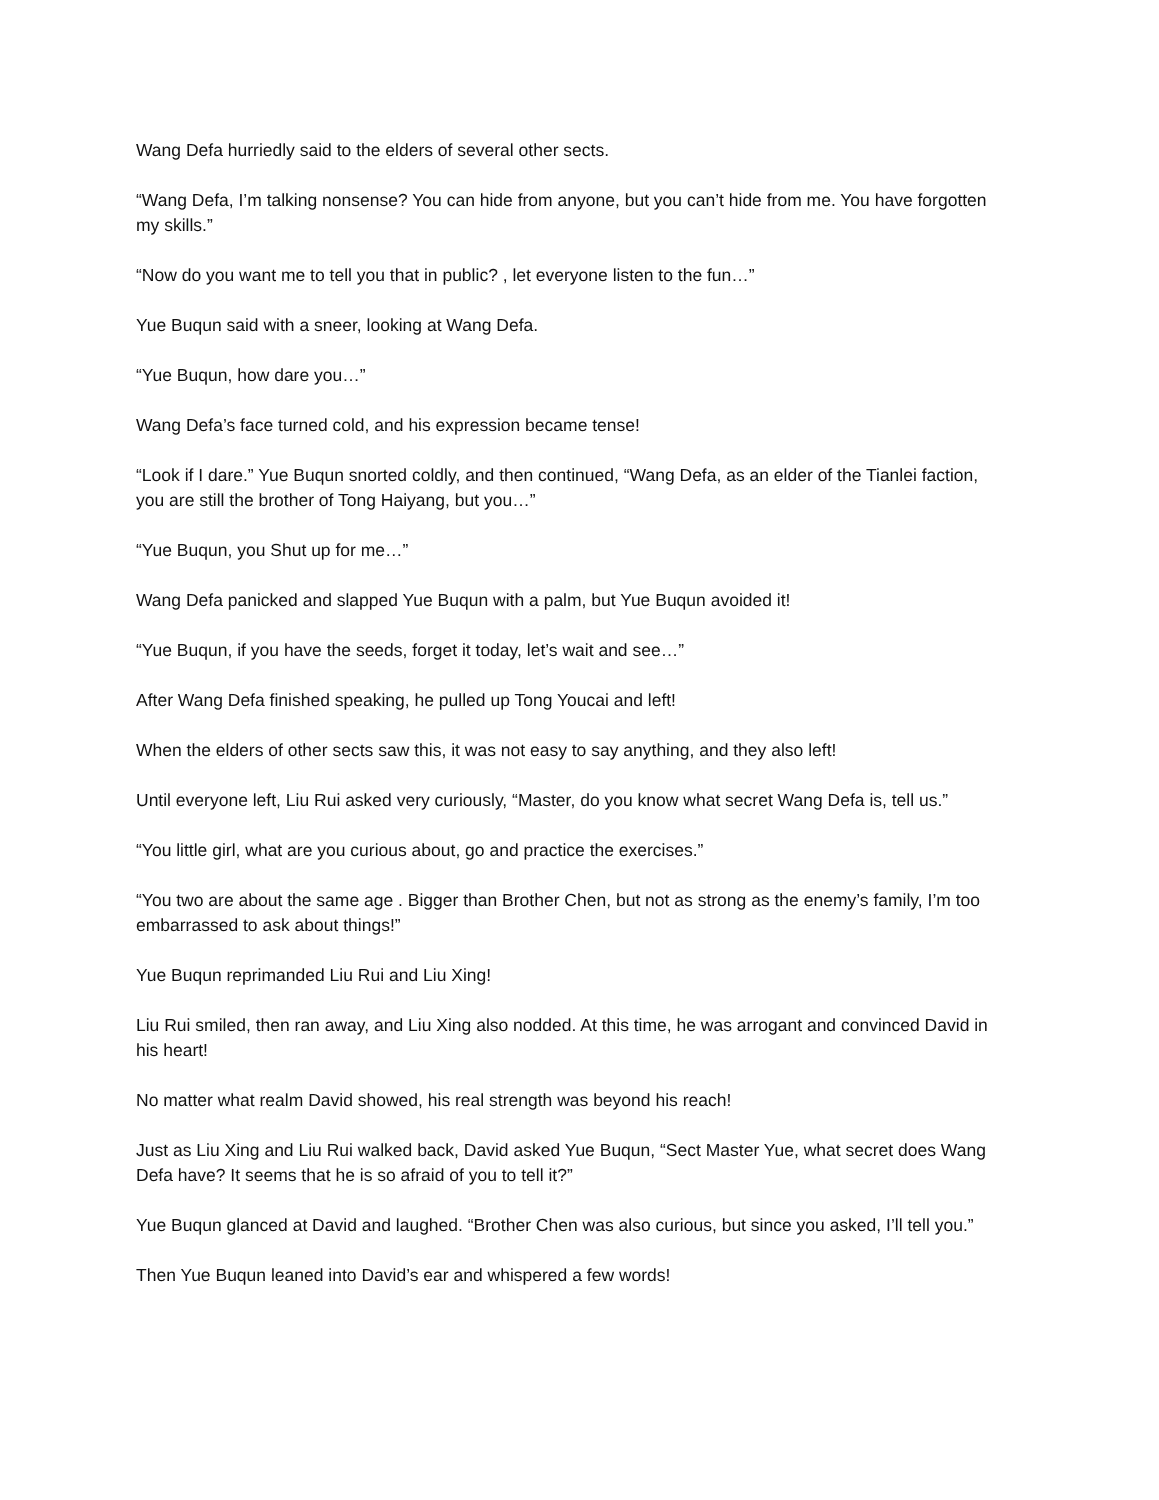Wang Defa hurriedly said to the elders of several other sects.
“Wang Defa, I’m talking nonsense? You can hide from anyone, but you can’t hide from me. You have forgotten my skills.”
“Now do you want me to tell you that in public? , let everyone listen to the fun…”
Yue Buqun said with a sneer, looking at Wang Defa.
“Yue Buqun, how dare you…”
Wang Defa’s face turned cold, and his expression became tense!
“Look if I dare.” Yue Buqun snorted coldly, and then continued, “Wang Defa, as an elder of the Tianlei faction, you are still the brother of Tong Haiyang, but you…”
“Yue Buqun, you Shut up for me…”
Wang Defa panicked and slapped Yue Buqun with a palm, but Yue Buqun avoided it!
“Yue Buqun, if you have the seeds, forget it today, let’s wait and see…”
After Wang Defa finished speaking, he pulled up Tong Youcai and left!
When the elders of other sects saw this, it was not easy to say anything, and they also left!
Until everyone left, Liu Rui asked very curiously, “Master, do you know what secret Wang Defa is, tell us.”
“You little girl, what are you curious about, go and practice the exercises.”
“You two are about the same age . Bigger than Brother Chen, but not as strong as the enemy’s family, I’m too embarrassed to ask about things!”
Yue Buqun reprimanded Liu Rui and Liu Xing!
Liu Rui smiled, then ran away, and Liu Xing also nodded. At this time, he was arrogant and convinced David in his heart!
No matter what realm David showed, his real strength was beyond his reach!
Just as Liu Xing and Liu Rui walked back, David asked Yue Buqun, “Sect Master Yue, what secret does Wang Defa have? It seems that he is so afraid of you to tell it?”
Yue Buqun glanced at David and laughed. “Brother Chen was also curious, but since you asked, I’ll tell you.”
Then Yue Buqun leaned into David’s ear and whispered a few words!